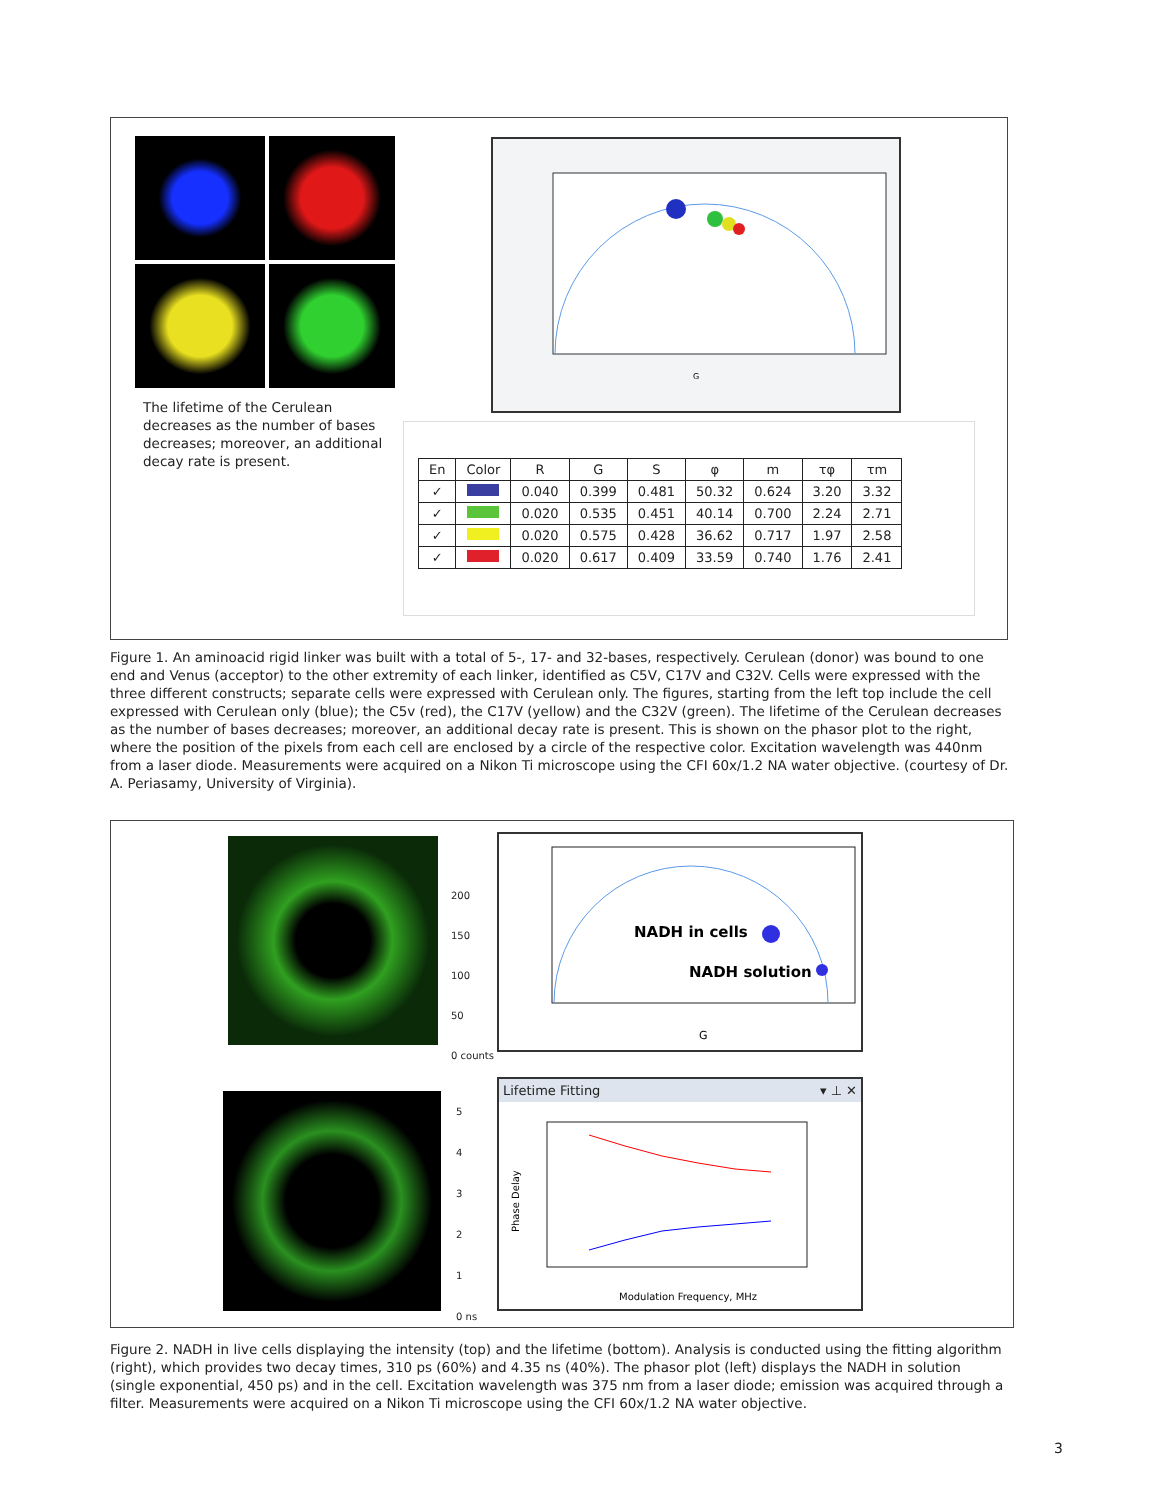The lifetime of the Cerulean decreases as the number of bases decreases; moreover, an additional decay rate is present.
G
| En | Color | R | G | S | φ | m | τφ | τm |
| --- | --- | --- | --- | --- | --- | --- | --- | --- |
| ✓ | | 0.040 | 0.399 | 0.481 | 50.32 | 0.624 | 3.20 | 3.32 |
| ✓ | | 0.020 | 0.535 | 0.451 | 40.14 | 0.700 | 2.24 | 2.71 |
| ✓ | | 0.020 | 0.575 | 0.428 | 36.62 | 0.717 | 1.97 | 2.58 |
| ✓ | | 0.020 | 0.617 | 0.409 | 33.59 | 0.740 | 1.76 | 2.41 |
Figure 1. An aminoacid rigid linker was built with a total of 5-, 17- and 32-bases, respectively. Cerulean (donor) was bound to one end and Venus (acceptor) to the other extremity of each linker, identified as C5V, C17V and C32V. Cells were expressed with the three different constructs; separate cells were expressed with Cerulean only. The figures, starting from the left top include the cell expressed with Cerulean only (blue); the C5v (red), the C17V (yellow) and the C32V (green). The lifetime of the Cerulean decreases as the number of bases decreases; moreover, an additional decay rate is present. This is shown on the phasor plot to the right, where the position of the pixels from each cell are enclosed by a circle of the respective color. Excitation wavelength was 440nm from a laser diode. Measurements were acquired on a Nikon Ti microscope using the CFI 60x/1.2 NA water objective. (courtesy of Dr. A. Periasamy, University of Virginia).
200
150
100
50
0 counts
NADH in cells
NADH solution
G
5
4
3
2
1
0 ns
Lifetime Fitting ▾ ⊥ ✕
Modulation Frequency, MHz
Phase Delay
Figure 2. NADH in live cells displaying the intensity (top) and the lifetime (bottom). Analysis is conducted using the fitting algorithm (right), which provides two decay times, 310 ps (60%) and 4.35 ns (40%). The phasor plot (left) displays the NADH in solution (single exponential, 450 ps) and in the cell. Excitation wavelength was 375 nm from a laser diode; emission was acquired through a filter. Measurements were acquired on a Nikon Ti microscope using the CFI 60x/1.2 NA water objective.
3